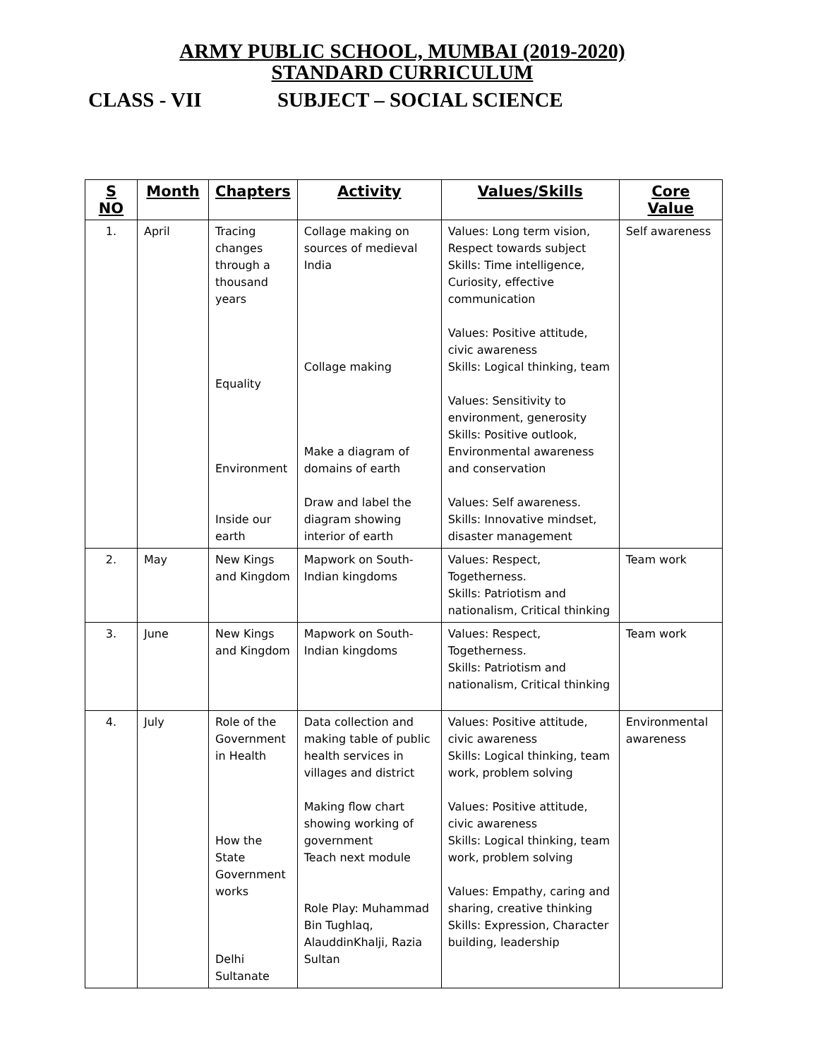ARMY PUBLIC SCHOOL, MUMBAI (2019-2020)
STANDARD CURRICULUM
CLASS - VII SUBJECT – SOCIAL SCIENCE
| S NO | Month | Chapters | Activity | Values/Skills | Core Value |
| --- | --- | --- | --- | --- | --- |
| 1. | April | Tracing changes through a thousand years Equality Environment Inside our earth | Collage making on sources of medieval India Collage making Make a diagram of domains of earth Draw and label the diagram showing interior of earth | Values: Long term vision, Respect towards subject Skills: Time intelligence, Curiosity, effective communication Values: Positive attitude, civic awareness Skills: Logical thinking, team Values: Sensitivity to environment, generosity Skills: Positive outlook, Environmental awareness and conservation Values: Self awareness. Skills: Innovative mindset, disaster management | Self awareness |
| 2. | May | New Kings and Kingdom | Mapwork on South-Indian kingdoms | Values: Respect, Togetherness. Skills: Patriotism and nationalism, Critical thinking | Team work |
| 3. | June | New Kings and Kingdom | Mapwork on South-Indian kingdoms | Values: Respect, Togetherness. Skills: Patriotism and nationalism, Critical thinking | Team work |
| 4. | July | Role of the Government in Health How the State Government works Delhi Sultanate | Data collection and making table of public health services in villages and district Making flow chart showing working of government Teach next module Role Play: Muhammad Bin Tughlaq, AlauddinKhalji, Razia Sultan | Values: Positive attitude, civic awareness Skills: Logical thinking, team work, problem solving Values: Positive attitude, civic awareness Skills: Logical thinking, team work, problem solving Values: Empathy, caring and sharing, creative thinking Skills: Expression, Character building, leadership | Environmental awareness |